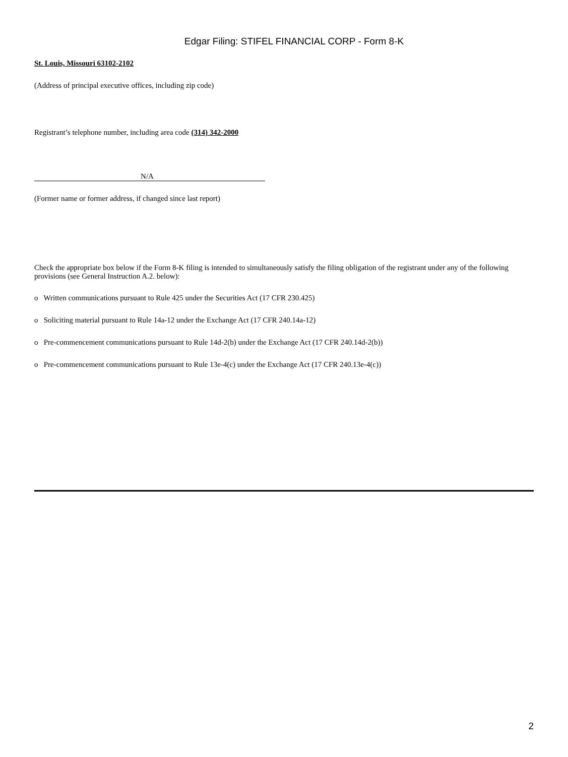Edgar Filing: STIFEL FINANCIAL CORP - Form 8-K
St. Louis, Missouri 63102-2102
(Address of principal executive offices, including zip code)
Registrant’s telephone number, including area code (314) 342-2000
N/A
(Former name or former address, if changed since last report)
Check the appropriate box below if the Form 8-K filing is intended to simultaneously satisfy the filing obligation of the registrant under any of the following provisions (see General Instruction A.2. below):
o Written communications pursuant to Rule 425 under the Securities Act (17 CFR 230.425)
o Soliciting material pursuant to Rule 14a-12 under the Exchange Act (17 CFR 240.14a-12)
o Pre-commencement communications pursuant to Rule 14d-2(b) under the Exchange Act (17 CFR 240.14d-2(b))
o Pre-commencement communications pursuant to Rule 13e-4(c) under the Exchange Act (17 CFR 240.13e-4(c))
2